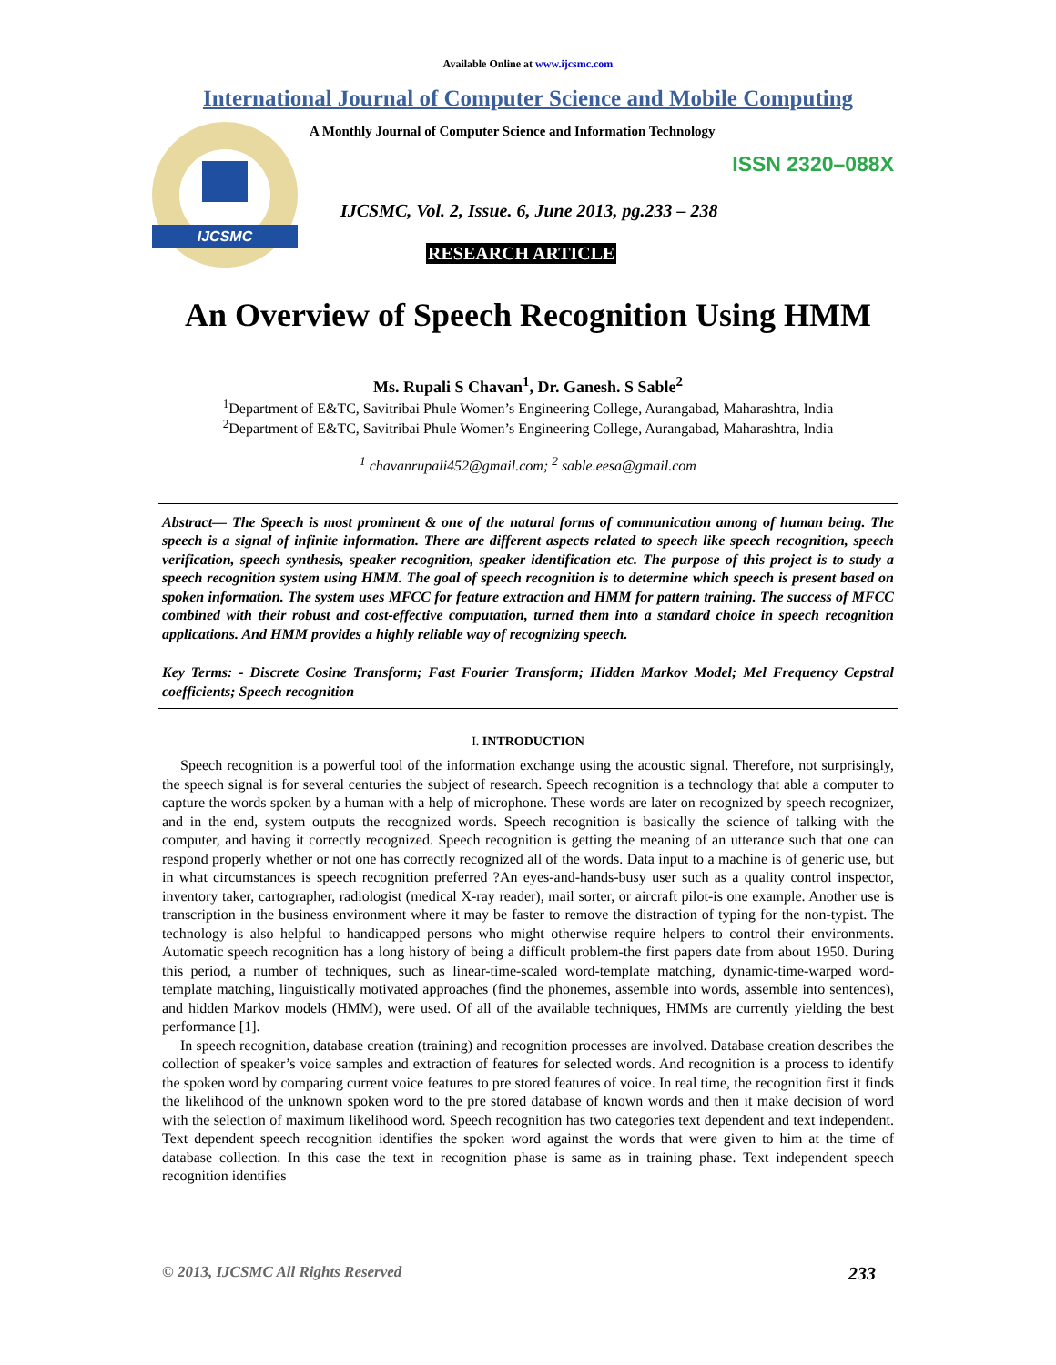Available Online at www.ijcsmc.com
International Journal of Computer Science and Mobile Computing
IJCSMC
A Monthly Journal of Computer Science and Information Technology
ISSN 2320–088X
IJCSMC, Vol. 2, Issue. 6, June 2013, pg.233 – 238
RESEARCH ARTICLE
An Overview of Speech Recognition Using HMM
Ms. Rupali S Chavan<sup>1</sup>, Dr. Ganesh. S Sable<sup>2</sup>
<sup>1</sup> Department of E&TC, Savitribai Phule Women’s Engineering College, Aurangabad, Maharashtra, India
<sup>2</sup> Department of E&TC, Savitribai Phule Women’s Engineering College, Aurangabad, Maharashtra, India
<sup>1</sup> chavanrupali452@gmail.com; <sup>2</sup> sable.eesa@gmail.com
Abstract— The Speech is most prominent & one of the natural forms of communication among of human being. The speech is a signal of infinite information. There are different aspects related to speech like speech recognition, speech verification, speech synthesis, speaker recognition, speaker identification etc. The purpose of this project is to study a speech recognition system using HMM. The goal of speech recognition is to determine which speech is present based on spoken information. The system uses MFCC for feature extraction and HMM for pattern training. The success of MFCC combined with their robust and cost-effective computation, turned them into a standard choice in speech recognition applications. And HMM provides a highly reliable way of recognizing speech.
Key Terms: - Discrete Cosine Transform; Fast Fourier Transform; Hidden Markov Model; Mel Frequency Cepstral coefficients; Speech recognition
I. INTRODUCTION
Speech recognition is a powerful tool of the information exchange using the acoustic signal. Therefore, not surprisingly, the speech signal is for several centuries the subject of research. Speech recognition is a technology that able a computer to capture the words spoken by a human with a help of microphone. These words are later on recognized by speech recognizer, and in the end, system outputs the recognized words. Speech recognition is basically the science of talking with the computer, and having it correctly recognized. Speech recognition is getting the meaning of an utterance such that one can respond properly whether or not one has correctly recognized all of the words. Data input to a machine is of generic use, but in what circumstances is speech recognition preferred ?An eyes-and-hands-busy user such as a quality control inspector, inventory taker, cartographer, radiologist (medical X-ray reader), mail sorter, or aircraft pilot-is one example. Another use is transcription in the business environment where it may be faster to remove the distraction of typing for the non-typist. The technology is also helpful to handicapped persons who might otherwise require helpers to control their environments. Automatic speech recognition has a long history of being a difficult problem-the first papers date from about 1950. During this period, a number of techniques, such as linear-time-scaled word-template matching, dynamic-time-warped word-template matching, linguistically motivated approaches (find the phonemes, assemble into words, assemble into sentences), and hidden Markov models (HMM), were used. Of all of the available techniques, HMMs are currently yielding the best performance [1].
In speech recognition, database creation (training) and recognition processes are involved. Database creation describes the collection of speaker’s voice samples and extraction of features for selected words. And recognition is a process to identify the spoken word by comparing current voice features to pre stored features of voice. In real time, the recognition first it finds the likelihood of the unknown spoken word to the pre stored database of known words and then it make decision of word with the selection of maximum likelihood word. Speech recognition has two categories text dependent and text independent. Text dependent speech recognition identifies the spoken word against the words that were given to him at the time of database collection. In this case the text in recognition phase is same as in training phase. Text independent speech recognition identifies
© 2013, IJCSMC All Rights Reserved 233